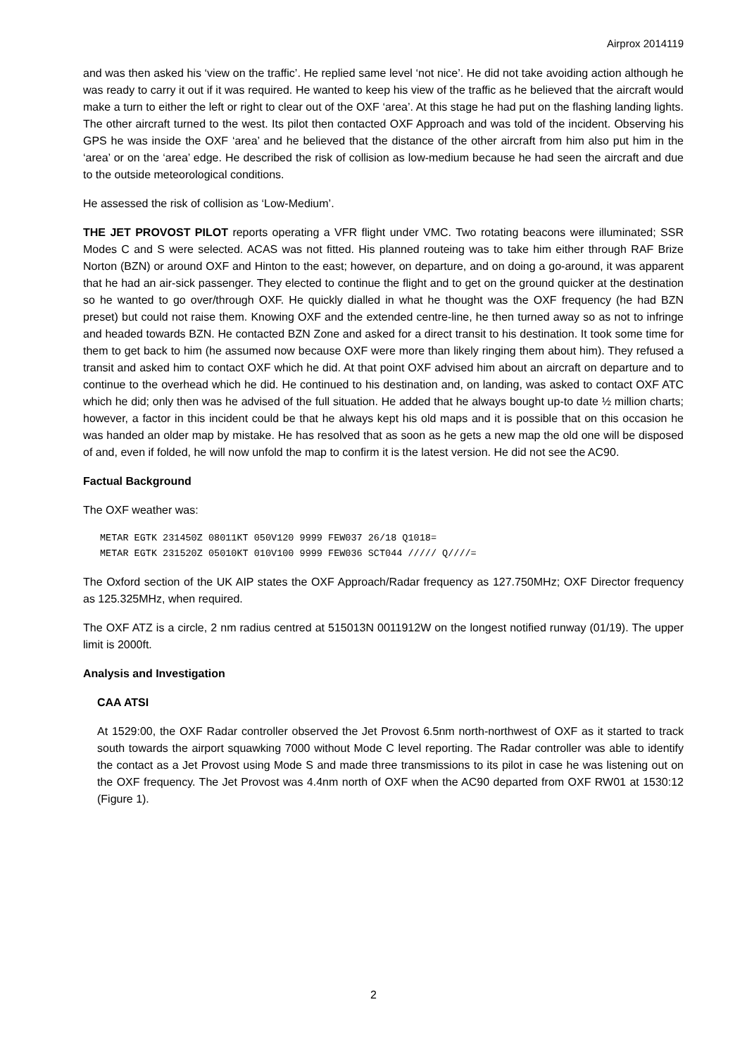Airprox 2014119
and was then asked his ‘view on the traffic’. He replied same level ‘not nice’. He did not take avoiding action although he was ready to carry it out if it was required. He wanted to keep his view of the traffic as he believed that the aircraft would make a turn to either the left or right to clear out of the OXF ‘area’. At this stage he had put on the flashing landing lights. The other aircraft turned to the west. Its pilot then contacted OXF Approach and was told of the incident. Observing his GPS he was inside the OXF ‘area’ and he believed that the distance of the other aircraft from him also put him in the ‘area’ or on the ‘area’ edge. He described the risk of collision as low-medium because he had seen the aircraft and due to the outside meteorological conditions.
He assessed the risk of collision as ‘Low-Medium’.
THE JET PROVOST PILOT reports operating a VFR flight under VMC. Two rotating beacons were illuminated; SSR Modes C and S were selected. ACAS was not fitted. His planned routeing was to take him either through RAF Brize Norton (BZN) or around OXF and Hinton to the east; however, on departure, and on doing a go-around, it was apparent that he had an air-sick passenger. They elected to continue the flight and to get on the ground quicker at the destination so he wanted to go over/through OXF. He quickly dialled in what he thought was the OXF frequency (he had BZN preset) but could not raise them. Knowing OXF and the extended centre-line, he then turned away so as not to infringe and headed towards BZN. He contacted BZN Zone and asked for a direct transit to his destination. It took some time for them to get back to him (he assumed now because OXF were more than likely ringing them about him). They refused a transit and asked him to contact OXF which he did. At that point OXF advised him about an aircraft on departure and to continue to the overhead which he did. He continued to his destination and, on landing, was asked to contact OXF ATC which he did; only then was he advised of the full situation. He added that he always bought up-to date ½ million charts; however, a factor in this incident could be that he always kept his old maps and it is possible that on this occasion he was handed an older map by mistake. He has resolved that as soon as he gets a new map the old one will be disposed of and, even if folded, he will now unfold the map to confirm it is the latest version. He did not see the AC90.
Factual Background
The OXF weather was:
METAR EGTK 231450Z 08011KT 050V120 9999 FEW037 26/18 Q1018=
METAR EGTK 231520Z 05010KT 010V100 9999 FEW036 SCT044 ///// Q////=
The Oxford section of the UK AIP states the OXF Approach/Radar frequency as 127.750MHz; OXF Director frequency as 125.325MHz, when required.
The OXF ATZ is a circle, 2 nm radius centred at 515013N 0011912W on the longest notified runway (01/19). The upper limit is 2000ft.
Analysis and Investigation
CAA ATSI
At 1529:00, the OXF Radar controller observed the Jet Provost 6.5nm north-northwest of OXF as it started to track south towards the airport squawking 7000 without Mode C level reporting. The Radar controller was able to identify the contact as a Jet Provost using Mode S and made three transmissions to its pilot in case he was listening out on the OXF frequency. The Jet Provost was 4.4nm north of OXF when the AC90 departed from OXF RW01 at 1530:12 (Figure 1).
2